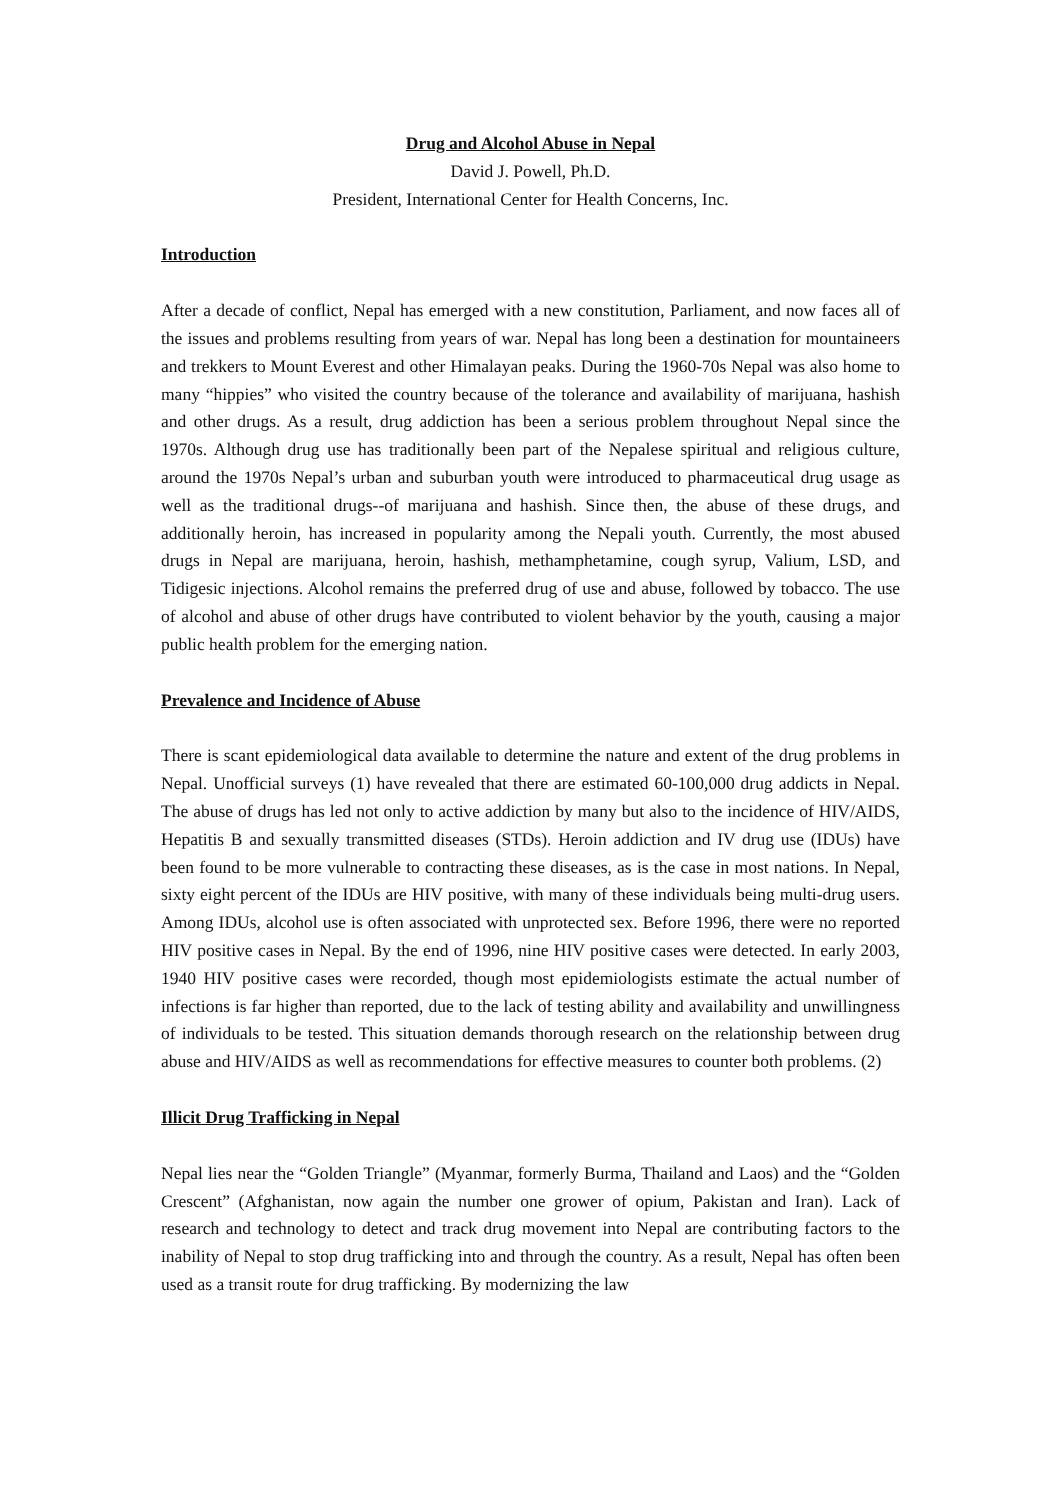Drug and Alcohol Abuse in Nepal
David J. Powell, Ph.D.
President, International Center for Health Concerns, Inc.
Introduction
After a decade of conflict, Nepal has emerged with a new constitution, Parliament, and now faces all of the issues and problems resulting from years of war. Nepal has long been a destination for mountaineers and trekkers to Mount Everest and other Himalayan peaks. During the 1960-70s Nepal was also home to many “hippies” who visited the country because of the tolerance and availability of marijuana, hashish and other drugs. As a result, drug addiction has been a serious problem throughout Nepal since the 1970s. Although drug use has traditionally been part of the Nepalese spiritual and religious culture, around the 1970s Nepal’s urban and suburban youth were introduced to pharmaceutical drug usage as well as the traditional drugs--of marijuana and hashish. Since then, the abuse of these drugs, and additionally heroin, has increased in popularity among the Nepali youth. Currently, the most abused drugs in Nepal are marijuana, heroin, hashish, methamphetamine, cough syrup, Valium, LSD, and Tidigesic injections. Alcohol remains the preferred drug of use and abuse, followed by tobacco. The use of alcohol and abuse of other drugs have contributed to violent behavior by the youth, causing a major public health problem for the emerging nation.
Prevalence and Incidence of Abuse
There is scant epidemiological data available to determine the nature and extent of the drug problems in Nepal. Unofficial surveys (1) have revealed that there are estimated 60-100,000 drug addicts in Nepal. The abuse of drugs has led not only to active addiction by many but also to the incidence of HIV/AIDS, Hepatitis B and sexually transmitted diseases (STDs). Heroin addiction and IV drug use (IDUs) have been found to be more vulnerable to contracting these diseases, as is the case in most nations. In Nepal, sixty eight percent of the IDUs are HIV positive, with many of these individuals being multi-drug users. Among IDUs, alcohol use is often associated with unprotected sex. Before 1996, there were no reported HIV positive cases in Nepal. By the end of 1996, nine HIV positive cases were detected. In early 2003, 1940 HIV positive cases were recorded, though most epidemiologists estimate the actual number of infections is far higher than reported, due to the lack of testing ability and availability and unwillingness of individuals to be tested. This situation demands thorough research on the relationship between drug abuse and HIV/AIDS as well as recommendations for effective measures to counter both problems. (2)
Illicit Drug Trafficking in Nepal
Nepal lies near the “Golden Triangle” (Myanmar, formerly Burma, Thailand and Laos) and the “Golden Crescent” (Afghanistan, now again the number one grower of opium, Pakistan and Iran). Lack of research and technology to detect and track drug movement into Nepal are contributing factors to the inability of Nepal to stop drug trafficking into and through the country. As a result, Nepal has often been used as a transit route for drug trafficking. By modernizing the law